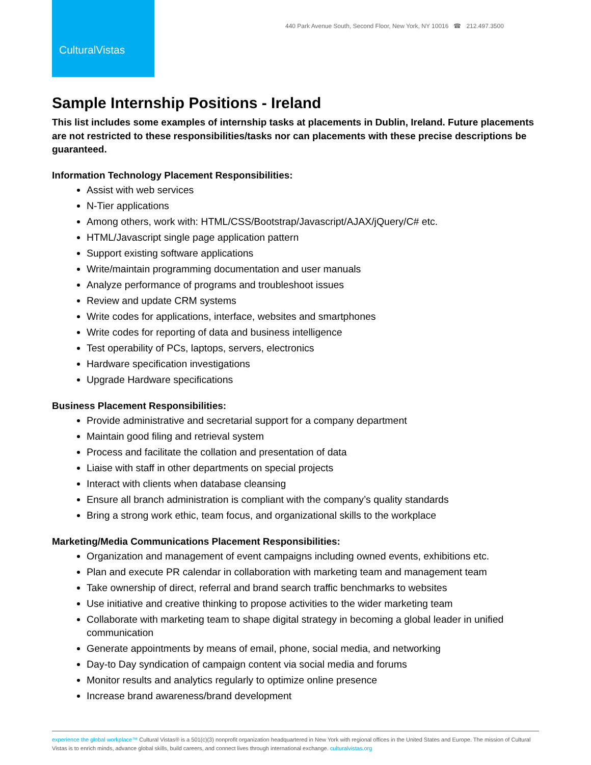CulturalVistas
440 Park Avenue South, Second Floor, New York, NY 10016 ☎ 212.497.3500
Sample Internship Positions - Ireland
This list includes some examples of internship tasks at placements in Dublin, Ireland. Future placements are not restricted to these responsibilities/tasks nor can placements with these precise descriptions be guaranteed.
Information Technology Placement Responsibilities:
Assist with web services
N-Tier applications
Among others, work with: HTML/CSS/Bootstrap/Javascript/AJAX/jQuery/C# etc.
HTML/Javascript single page application pattern
Support existing software applications
Write/maintain programming documentation and user manuals
Analyze performance of programs and troubleshoot issues
Review and update CRM systems
Write codes for applications, interface, websites and smartphones
Write codes for reporting of data and business intelligence
Test operability of PCs, laptops, servers, electronics
Hardware specification investigations
Upgrade Hardware specifications
Business Placement Responsibilities:
Provide administrative and secretarial support for a company department
Maintain good filing and retrieval system
Process and facilitate the collation and presentation of data
Liaise with staff in other departments on special projects
Interact with clients when database cleansing
Ensure all branch administration is compliant with the company’s quality standards
Bring a strong work ethic, team focus, and organizational skills to the workplace
Marketing/Media Communications Placement Responsibilities:
Organization and management of event campaigns including owned events, exhibitions etc.
Plan and execute PR calendar in collaboration with marketing team and management team
Take ownership of direct, referral and brand search traffic benchmarks to websites
Use initiative and creative thinking to propose activities to the wider marketing team
Collaborate with marketing team to shape digital strategy in becoming a global leader in unified communication
Generate appointments by means of email, phone, social media, and networking
Day-to Day syndication of campaign content via social media and forums
Monitor results and analytics regularly to optimize online presence
Increase brand awareness/brand development
experience the global workplace™ Cultural Vistas® is a 501(c)(3) nonprofit organization headquartered in New York with regional offices in the United States and Europe. The mission of Cultural Vistas is to enrich minds, advance global skills, build careers, and connect lives through international exchange. culturalvistas.org